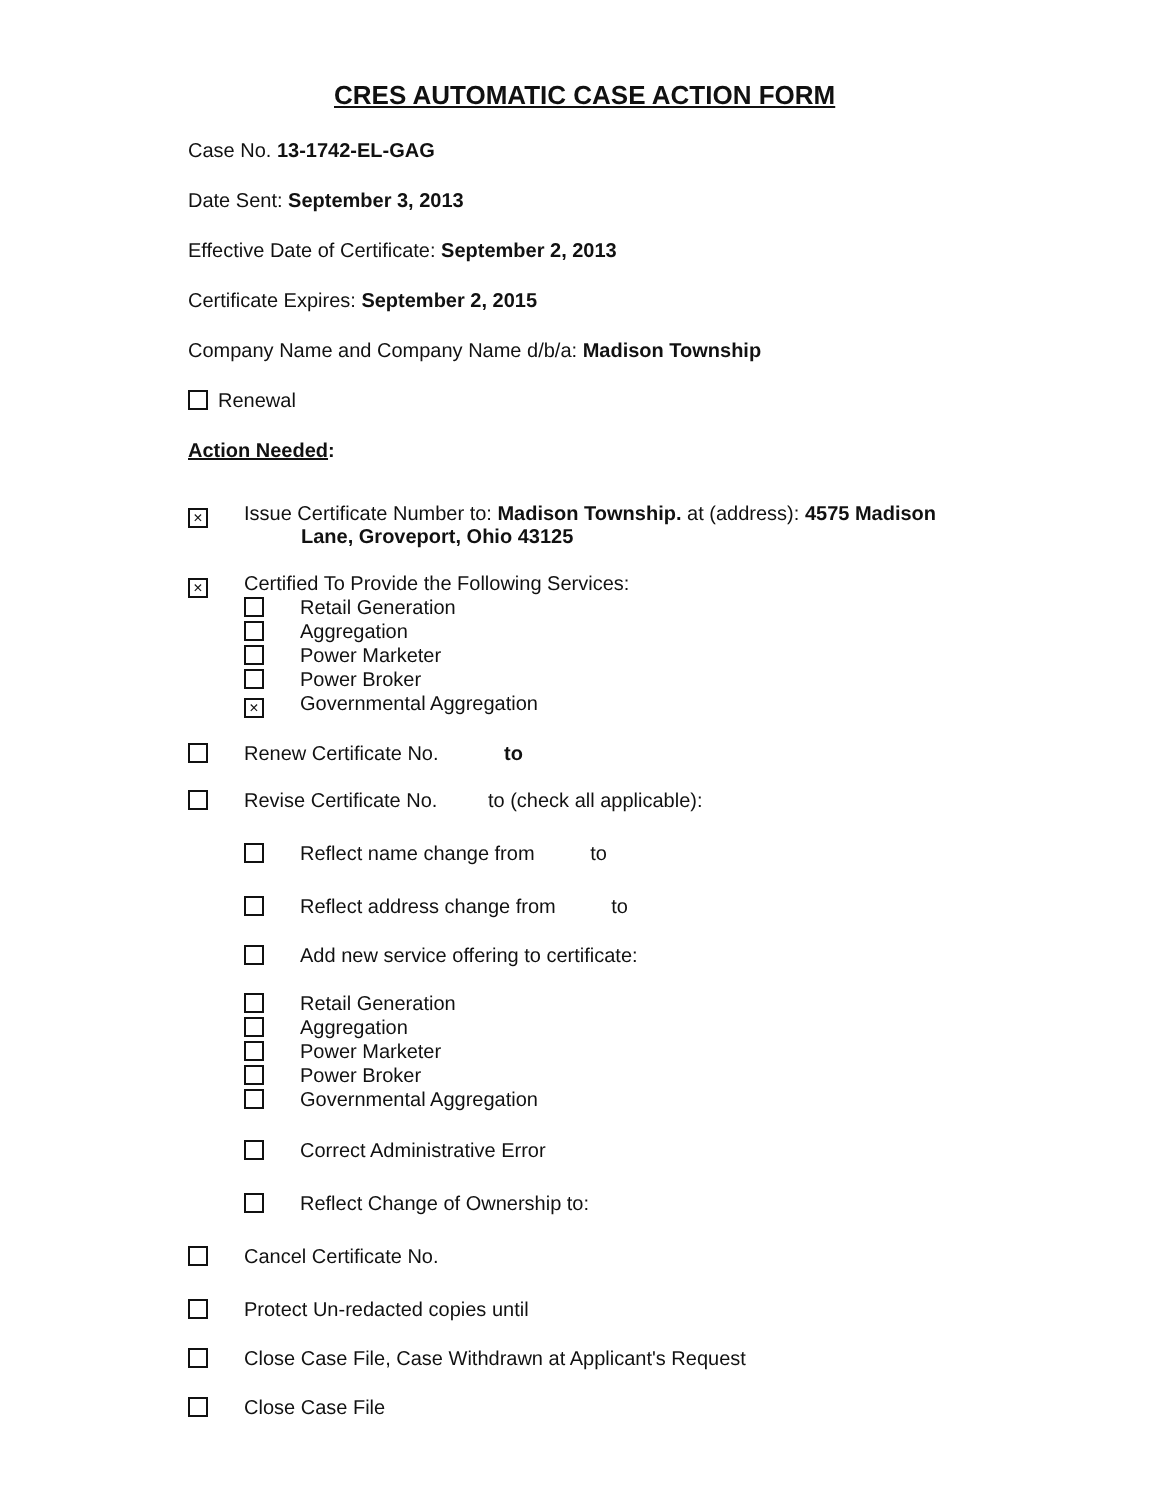CRES AUTOMATIC CASE ACTION FORM
Case No. 13-1742-EL-GAG
Date Sent: September 3, 2013
Effective Date of Certificate: September 2, 2013
Certificate Expires: September 2, 2015
Company Name and Company Name d/b/a: Madison Township
Renewal
Action Needed:
×
Issue Certificate Number to: Madison Township. at (address): 4575 Madison
Lane, Groveport, Ohio 43125
×
Certified To Provide the Following Services:
Retail Generation
Aggregation
Power Marketer
Power Broker
×
Governmental Aggregation
Renew Certificate No. to
Revise Certificate No. to (check all applicable):
Reflect name change from to
Reflect address change from to
Add new service offering to certificate:
Retail Generation
Aggregation
Power Marketer
Power Broker
Governmental Aggregation
Correct Administrative Error
Reflect Change of Ownership to:
Cancel Certificate No.
Protect Un-redacted copies until
Close Case File, Case Withdrawn at Applicant's Request
Close Case File